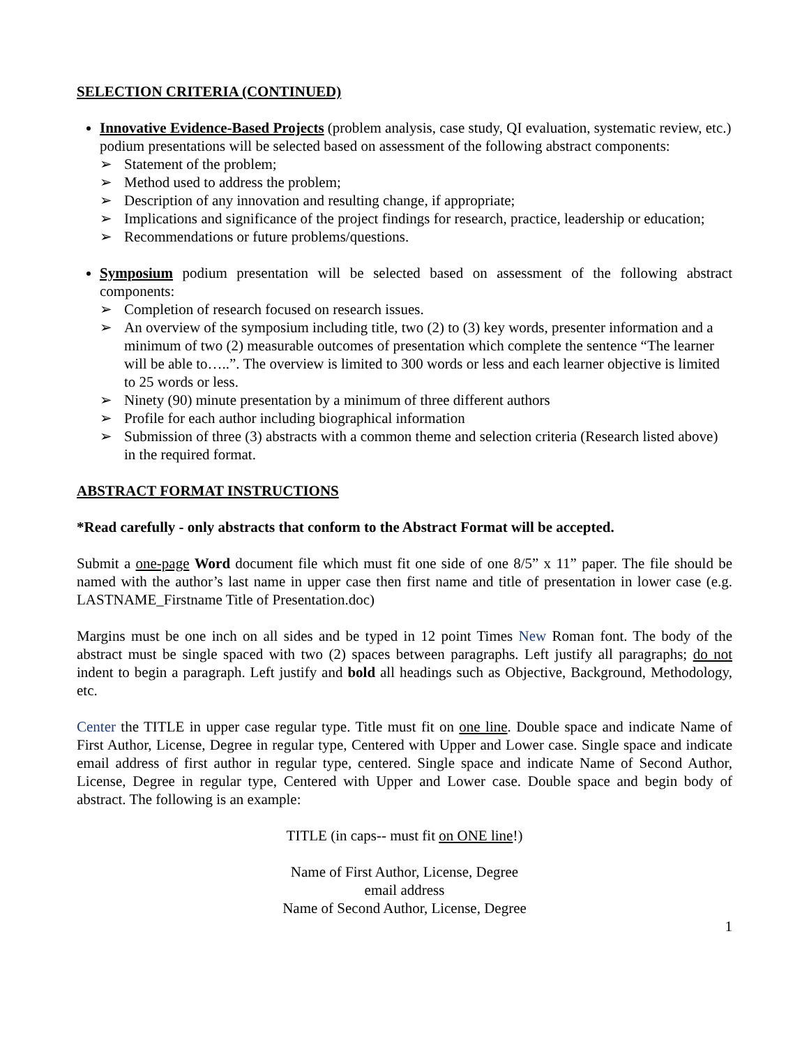SELECTION CRITERIA (CONTINUED)
Innovative Evidence-Based Projects (problem analysis, case study, QI evaluation, systematic review, etc.) podium presentations will be selected based on assessment of the following abstract components:
➢ Statement of the problem;
➢ Method used to address the problem;
➢ Description of any innovation and resulting change, if appropriate;
➢ Implications and significance of the project findings for research, practice, leadership or education;
➢ Recommendations or future problems/questions.
Symposium podium presentation will be selected based on assessment of the following abstract components:
➢ Completion of research focused on research issues.
➢ An overview of the symposium including title, two (2) to (3) key words, presenter information and a minimum of two (2) measurable outcomes of presentation which complete the sentence “The learner will be able to…..”. The overview is limited to 300 words or less and each learner objective is limited to 25 words or less.
➢ Ninety (90) minute presentation by a minimum of three different authors
➢ Profile for each author including biographical information
➢ Submission of three (3) abstracts with a common theme and selection criteria (Research listed above) in the required format.
ABSTRACT FORMAT INSTRUCTIONS
*Read carefully - only abstracts that conform to the Abstract Format will be accepted.
Submit a one-page Word document file which must fit one side of one 8/5” x 11” paper. The file should be named with the author’s last name in upper case then first name and title of presentation in lower case (e.g. LASTNAME_Firstname Title of Presentation.doc)
Margins must be one inch on all sides and be typed in 12 point Times New Roman font. The body of the abstract must be single spaced with two (2) spaces between paragraphs. Left justify all paragraphs; do not indent to begin a paragraph. Left justify and bold all headings such as Objective, Background, Methodology, etc.
Center the TITLE in upper case regular type. Title must fit on one line. Double space and indicate Name of First Author, License, Degree in regular type, Centered with Upper and Lower case. Single space and indicate email address of first author in regular type, centered. Single space and indicate Name of Second Author, License, Degree in regular type, Centered with Upper and Lower case. Double space and begin body of abstract. The following is an example:
TITLE (in caps-- must fit on ONE line!)
Name of First Author, License, Degree
email address
Name of Second Author, License, Degree
1